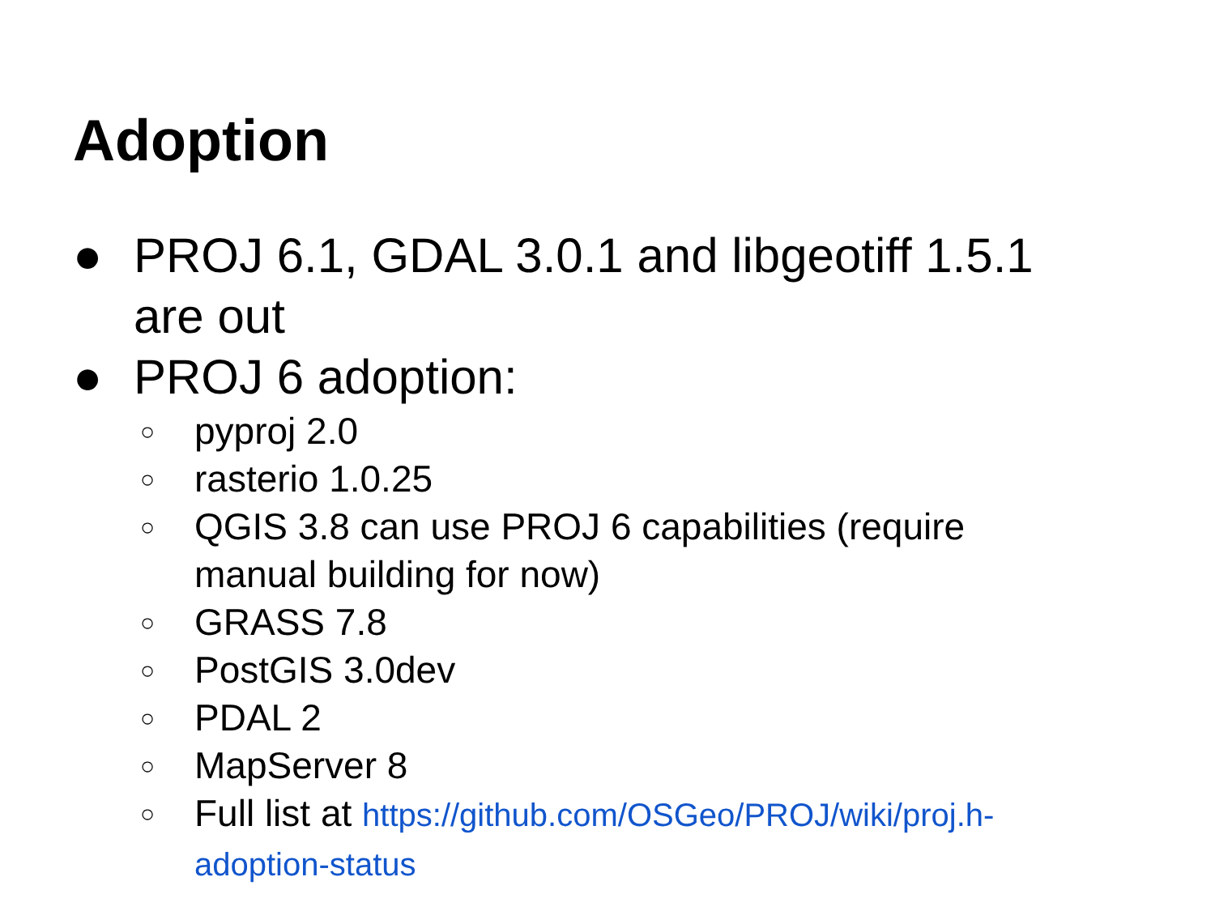Adoption
● PROJ 6.1, GDAL 3.0.1 and libgeotiff 1.5.1 are out
● PROJ 6 adoption:
○ pyproj 2.0
○ rasterio 1.0.25
○ QGIS 3.8 can use PROJ 6 capabilities (require manual building for now)
○ GRASS 7.8
○ PostGIS 3.0dev
○ PDAL 2
○ MapServer 8
○ Full list at https://github.com/OSGeo/PROJ/wiki/proj.h-adoption-status